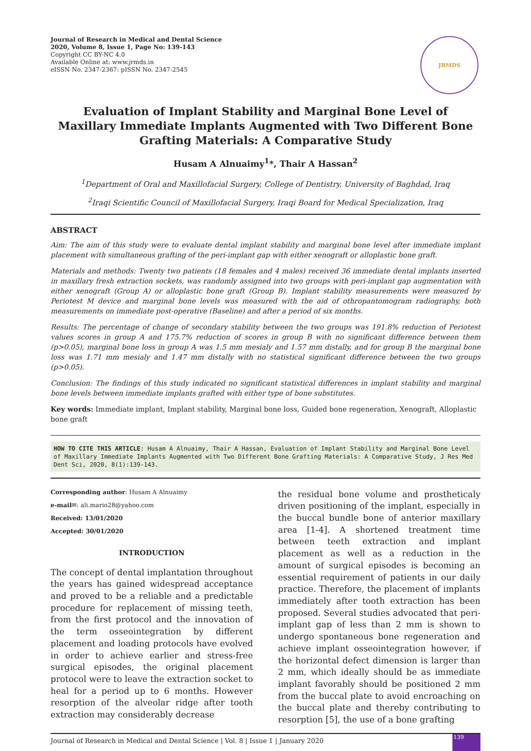Journal of Research in Medical and Dental Science
2020, Volume 8, Issue 1, Page No: 139-143
Copyright CC BY-NC 4.0
Available Online at: www.jrmds.in
eISSN No. 2347-2367: pISSN No. 2347-2545
JRMDS
Evaluation of Implant Stability and Marginal Bone Level of Maxillary Immediate Implants Augmented with Two Different Bone Grafting Materials: A Comparative Study
Husam A Alnuaimy<sup>1</sup>*, Thair A Hassan<sup>2</sup>
<sup>1</sup> Department of Oral and Maxillofacial Surgery, College of Dentistry, University of Baghdad, Iraq
<sup>2</sup> Iraqi Scientific Council of Maxillofacial Surgery, Iraqi Board for Medical Specialization, Iraq
ABSTRACT
Aim: The aim of this study were to evaluate dental implant stability and marginal bone level after immediate implant placement with simultaneous grafting of the peri-implant gap with either xenograft or alloplastic bone graft.
Materials and methods: Twenty two patients (18 females and 4 males) received 36 immediate dental implants inserted in maxillary fresh extraction sockets, was randomly assigned into two groups with peri-implant gap augmentation with either xenograft (Group A) or alloplastic bone graft (Group B). Implant stability measurements were measured by Periotest M device and marginal bone levels was measured with the aid of othropantomogram radiography, both measurements on immediate post-operative (Baseline) and after a period of six months.
Results: The percentage of change of secondary stability between the two groups was 191.8% reduction of Periotest values scores in group A and 175.7% reduction of scores in group B with no significant difference between them (p>0.05), marginal bone loss in group A was 1.5 mm mesialy and 1.57 mm distally, and for group B the marginal bone loss was 1.71 mm mesialy and 1.47 mm distally with no statistical significant difference between the two groups (p>0.05).
Conclusion: The findings of this study indicated no significant statistical differences in implant stability and marginal bone levels between immediate implants grafted with either type of bone substitutes.
Key words: Immediate implant, Implant stability, Marginal bone loss, Guided bone regeneration, Xenograft, Alloplastic bone graft
HOW TO CITE THIS ARTICLE: Husam A Alnuaimy, Thair A Hassan, Evaluation of Implant Stability and Marginal Bone Level of Maxillary Immediate Implants Augmented with Two Different Bone Grafting Materials: A Comparative Study, J Res Med Dent Sci, 2020, 8(1):139-143.
Corresponding author: Husam A Alnuaimy
e-mail✉: ali.mario28@yahoo.com
Received: 13/01/2020
Accepted: 30/01/2020
INTRODUCTION
The concept of dental implantation throughout the years has gained widespread acceptance and proved to be a reliable and a predictable procedure for replacement of missing teeth, from the first protocol and the innovation of the term osseointegration by different placement and loading protocols have evolved in order to achieve earlier and stress-free surgical episodes, the original placement protocol were to leave the extraction socket to heal for a period up to 6 months. However resorption of the alveolar ridge after tooth extraction may considerably decrease
the residual bone volume and prostheticaly driven positioning of the implant, especially in the buccal bundle bone of anterior maxillary area [1-4]. A shortened treatment time between teeth extraction and implant placement as well as a reduction in the amount of surgical episodes is becoming an essential requirement of patients in our daily practice. Therefore, the placement of implants immediately after tooth extraction has been proposed. Several studies advocated that peri-implant gap of less than 2 mm is shown to undergo spontaneous bone regeneration and achieve implant osseointegration however, if the horizontal defect dimension is larger than 2 mm, which ideally should be as immediate implant favorably should be positioned 2 mm from the buccal plate to avoid encroaching on the buccal plate and thereby contributing to resorption [5], the use of a bone grafting
Journal of Research in Medical and Dental Science | Vol. 8 | Issue 1 | January 2020
139